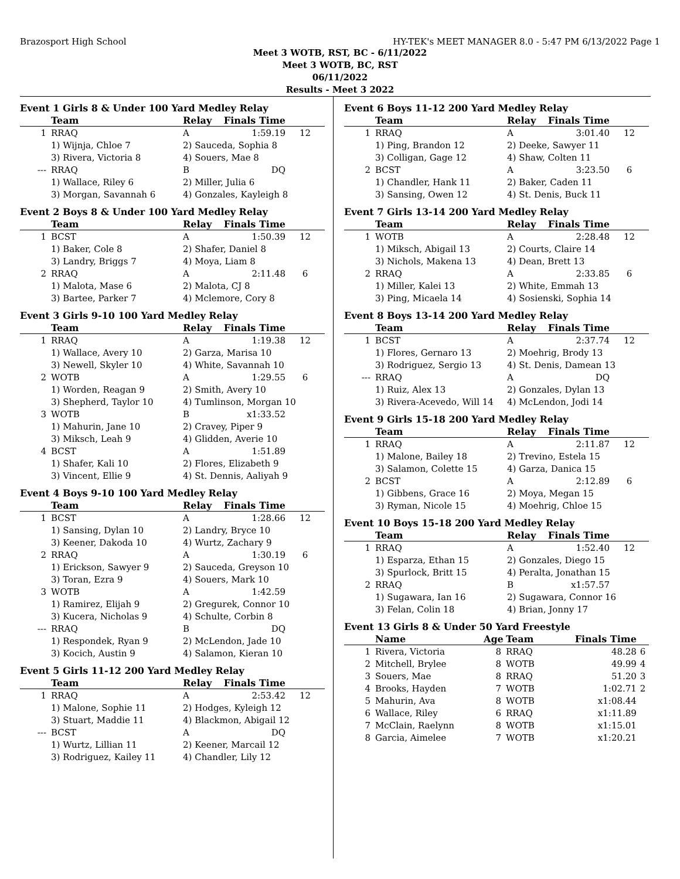Brazosport High School HY-TEK's MEET MANAGER 8.0 - 5:47 PM 6/13/2022 Page 1
Meet 3 WOTB, RST, BC - 6/11/2022
Meet 3 WOTB, BC, RST
06/11/2022
Results - Meet 3 2022
Event 1 Girls 8 & Under 100 Yard Medley Relay
| | Team | Relay | Finals Time | |
| --- | --- | --- | --- | --- |
| 1 | RRAQ | A | 1:59.19 | 12 |
| | 1) Wijnja, Chloe 7 | 2) Sauceda, Sophia 8 | | |
| | 3) Rivera, Victoria 8 | 4) Souers, Mae 8 | | |
| --- | RRAQ | B | DQ | |
| | 1) Wallace, Riley 6 | 2) Miller, Julia 6 | | |
| | 3) Morgan, Savannah 6 | 4) Gonzales, Kayleigh 8 | | |
Event 2 Boys 8 & Under 100 Yard Medley Relay
| | Team | Relay | Finals Time | |
| --- | --- | --- | --- | --- |
| 1 | BCST | A | 1:50.39 | 12 |
| | 1) Baker, Cole 8 | 2) Shafer, Daniel 8 | | |
| | 3) Landry, Briggs 7 | 4) Moya, Liam 8 | | |
| 2 | RRAQ | A | 2:11.48 | 6 |
| | 1) Malota, Mase 6 | 2) Malota, CJ 8 | | |
| | 3) Bartee, Parker 7 | 4) Mclemore, Cory 8 | | |
Event 3 Girls 9-10 100 Yard Medley Relay
| | Team | Relay | Finals Time | |
| --- | --- | --- | --- | --- |
| 1 | RRAQ | A | 1:19.38 | 12 |
| | 1) Wallace, Avery 10 | 2) Garza, Marisa 10 | | |
| | 3) Newell, Skyler 10 | 4) White, Savannah 10 | | |
| 2 | WOTB | A | 1:29.55 | 6 |
| | 1) Worden, Reagan 9 | 2) Smith, Avery 10 | | |
| | 3) Shepherd, Taylor 10 | 4) Tumlinson, Morgan 10 | | |
| 3 | WOTB | B | x1:33.52 | |
| | 1) Mahurin, Jane 10 | 2) Cravey, Piper 9 | | |
| | 3) Miksch, Leah 9 | 4) Glidden, Averie 10 | | |
| 4 | BCST | A | 1:51.89 | |
| | 1) Shafer, Kali 10 | 2) Flores, Elizabeth 9 | | |
| | 3) Vincent, Ellie 9 | 4) St. Dennis, Aaliyah 9 | | |
Event 4 Boys 9-10 100 Yard Medley Relay
| | Team | Relay | Finals Time | |
| --- | --- | --- | --- | --- |
| 1 | BCST | A | 1:28.66 | 12 |
| | 1) Sansing, Dylan 10 | 2) Landry, Bryce 10 | | |
| | 3) Keener, Dakoda 10 | 4) Wurtz, Zachary 9 | | |
| 2 | RRAQ | A | 1:30.19 | 6 |
| | 1) Erickson, Sawyer 9 | 2) Sauceda, Greyson 10 | | |
| | 3) Toran, Ezra 9 | 4) Souers, Mark 10 | | |
| 3 | WOTB | A | 1:42.59 | |
| | 1) Ramirez, Elijah 9 | 2) Gregurek, Connor 10 | | |
| | 3) Kucera, Nicholas 9 | 4) Schulte, Corbin 8 | | |
| --- | RRAQ | B | DQ | |
| | 1) Respondek, Ryan 9 | 2) McLendon, Jade 10 | | |
| | 3) Kocich, Austin 9 | 4) Salamon, Kieran 10 | | |
Event 5 Girls 11-12 200 Yard Medley Relay
| | Team | Relay | Finals Time | |
| --- | --- | --- | --- | --- |
| 1 | RRAQ | A | 2:53.42 | 12 |
| | 1) Malone, Sophie 11 | 2) Hodges, Kyleigh 12 | | |
| | 3) Stuart, Maddie 11 | 4) Blackmon, Abigail 12 | | |
| --- | BCST | A | DQ | |
| | 1) Wurtz, Lillian 11 | 2) Keener, Marcail 12 | | |
| | 3) Rodriguez, Kailey 11 | 4) Chandler, Lily 12 | | |
Event 6 Boys 11-12 200 Yard Medley Relay
| | Team | Relay | Finals Time | |
| --- | --- | --- | --- | --- |
| 1 | RRAQ | A | 3:01.40 | 12 |
| | 1) Ping, Brandon 12 | 2) Deeke, Sawyer 11 | | |
| | 3) Colligan, Gage 12 | 4) Shaw, Colten 11 | | |
| 2 | BCST | A | 3:23.50 | 6 |
| | 1) Chandler, Hank 11 | 2) Baker, Caden 11 | | |
| | 3) Sansing, Owen 12 | 4) St. Denis, Buck 11 | | |
Event 7 Girls 13-14 200 Yard Medley Relay
| | Team | Relay | Finals Time | |
| --- | --- | --- | --- | --- |
| 1 | WOTB | A | 2:28.48 | 12 |
| | 1) Miksch, Abigail 13 | 2) Courts, Claire 14 | | |
| | 3) Nichols, Makena 13 | 4) Dean, Brett 13 | | |
| 2 | RRAQ | A | 2:33.85 | 6 |
| | 1) Miller, Kalei 13 | 2) White, Emmah 13 | | |
| | 3) Ping, Micaela 14 | 4) Sosienski, Sophia 14 | | |
Event 8 Boys 13-14 200 Yard Medley Relay
| | Team | Relay | Finals Time | |
| --- | --- | --- | --- | --- |
| 1 | BCST | A | 2:37.74 | 12 |
| | 1) Flores, Gernaro 13 | 2) Moehrig, Brody 13 | | |
| | 3) Rodriguez, Sergio 13 | 4) St. Denis, Damean 13 | | |
| --- | RRAQ | A | DQ | |
| | 1) Ruiz, Alex 13 | 2) Gonzales, Dylan 13 | | |
| | 3) Rivera-Acevedo, Will 14 | 4) McLendon, Jodi 14 | | |
Event 9 Girls 15-18 200 Yard Medley Relay
| | Team | Relay | Finals Time | |
| --- | --- | --- | --- | --- |
| 1 | RRAQ | A | 2:11.87 | 12 |
| | 1) Malone, Bailey 18 | 2) Trevino, Estela 15 | | |
| | 3) Salamon, Colette 15 | 4) Garza, Danica 15 | | |
| 2 | BCST | A | 2:12.89 | 6 |
| | 1) Gibbens, Grace 16 | 2) Moya, Megan 15 | | |
| | 3) Ryman, Nicole 15 | 4) Moehrig, Chloe 15 | | |
Event 10 Boys 15-18 200 Yard Medley Relay
| | Team | Relay | Finals Time | |
| --- | --- | --- | --- | --- |
| 1 | RRAQ | A | 1:52.40 | 12 |
| | 1) Esparza, Ethan 15 | 2) Gonzales, Diego 15 | | |
| | 3) Spurlock, Britt 15 | 4) Peralta, Jonathan 15 | | |
| 2 | RRAQ | B | x1:57.57 | |
| | 1) Sugawara, Ian 16 | 2) Sugawara, Connor 16 | | |
| | 3) Felan, Colin 18 | 4) Brian, Jonny 17 | | |
Event 13 Girls 8 & Under 50 Yard Freestyle
| | Name | Age | Team | Finals Time | |
| --- | --- | --- | --- | --- | --- |
| 1 | Rivera, Victoria | 8 | RRAQ | 48.28 | 6 |
| 2 | Mitchell, Brylee | 8 | WOTB | 49.99 | 4 |
| 3 | Souers, Mae | 8 | RRAQ | 51.20 | 3 |
| 4 | Brooks, Hayden | 7 | WOTB | 1:02.71 | 2 |
| 5 | Mahurin, Ava | 8 | WOTB | x1:08.44 | |
| 6 | Wallace, Riley | 6 | RRAQ | x1:11.89 | |
| 7 | McClain, Raelynn | 8 | WOTB | x1:15.01 | |
| 8 | Garcia, Aimelee | 7 | WOTB | x1:20.21 | |